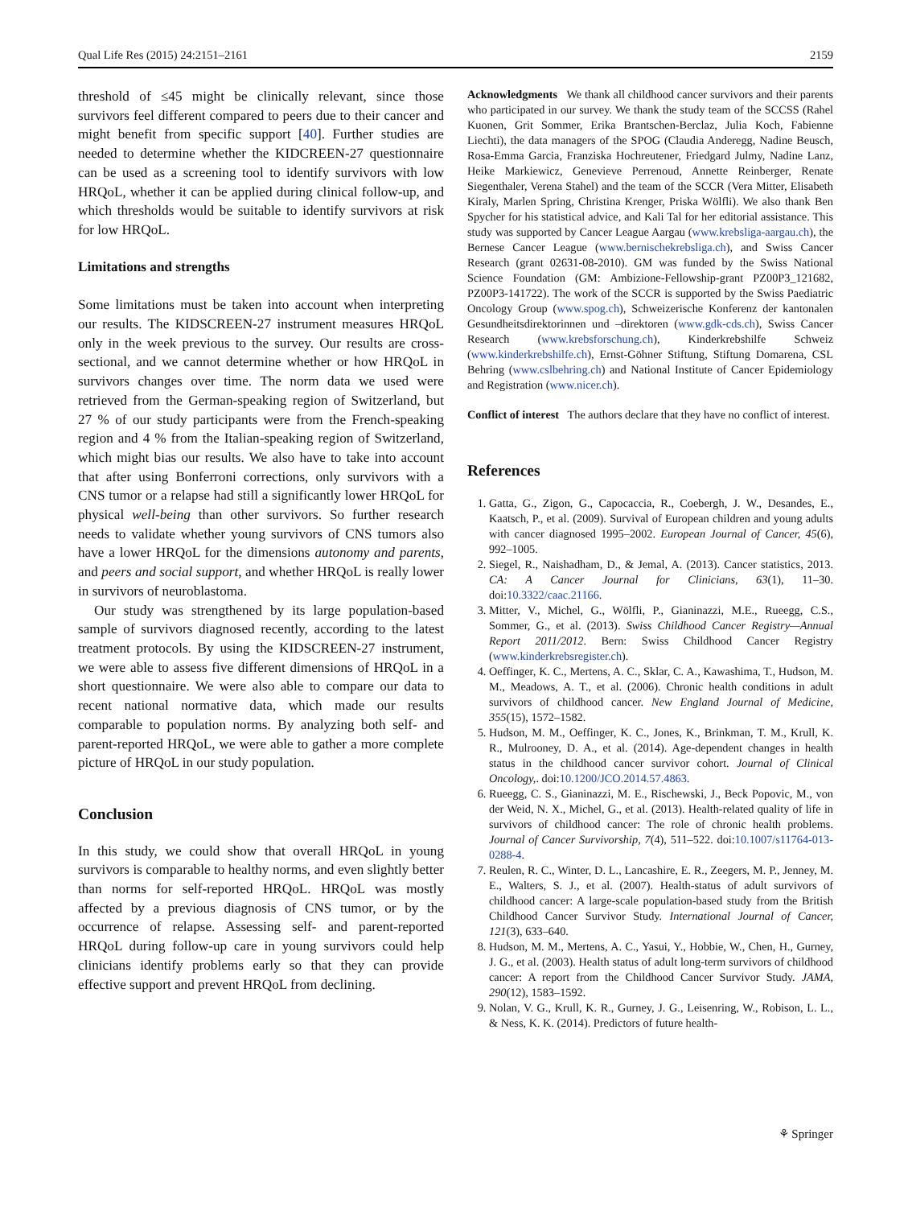Qual Life Res (2015) 24:2151–2161 2159
threshold of ≤45 might be clinically relevant, since those survivors feel different compared to peers due to their cancer and might benefit from specific support [40]. Further studies are needed to determine whether the KIDCREEN-27 questionnaire can be used as a screening tool to identify survivors with low HRQoL, whether it can be applied during clinical follow-up, and which thresholds would be suitable to identify survivors at risk for low HRQoL.
Limitations and strengths
Some limitations must be taken into account when interpreting our results. The KIDSCREEN-27 instrument measures HRQoL only in the week previous to the survey. Our results are cross-sectional, and we cannot determine whether or how HRQoL in survivors changes over time. The norm data we used were retrieved from the German-speaking region of Switzerland, but 27 % of our study participants were from the French-speaking region and 4 % from the Italian-speaking region of Switzerland, which might bias our results. We also have to take into account that after using Bonferroni corrections, only survivors with a CNS tumor or a relapse had still a significantly lower HRQoL for physical well-being than other survivors. So further research needs to validate whether young survivors of CNS tumors also have a lower HRQoL for the dimensions autonomy and parents, and peers and social support, and whether HRQoL is really lower in survivors of neuroblastoma.
Our study was strengthened by its large population-based sample of survivors diagnosed recently, according to the latest treatment protocols. By using the KIDSCREEN-27 instrument, we were able to assess five different dimensions of HRQoL in a short questionnaire. We were also able to compare our data to recent national normative data, which made our results comparable to population norms. By analyzing both self- and parent-reported HRQoL, we were able to gather a more complete picture of HRQoL in our study population.
Conclusion
In this study, we could show that overall HRQoL in young survivors is comparable to healthy norms, and even slightly better than norms for self-reported HRQoL. HRQoL was mostly affected by a previous diagnosis of CNS tumor, or by the occurrence of relapse. Assessing self- and parent-reported HRQoL during follow-up care in young survivors could help clinicians identify problems early so that they can provide effective support and prevent HRQoL from declining.
Acknowledgments We thank all childhood cancer survivors and their parents who participated in our survey. We thank the study team of the SCCSS (Rahel Kuonen, Grit Sommer, Erika Brantschen-Berclaz, Julia Koch, Fabienne Liechti), the data managers of the SPOG (Claudia Anderegg, Nadine Beusch, Rosa-Emma Garcia, Franziska Hochreutener, Friedgard Julmy, Nadine Lanz, Heike Markiewicz, Genevieve Perrenoud, Annette Reinberger, Renate Siegenthaler, Verena Stahel) and the team of the SCCR (Vera Mitter, Elisabeth Kiraly, Marlen Spring, Christina Krenger, Priska Wölfli). We also thank Ben Spycher for his statistical advice, and Kali Tal for her editorial assistance. This study was supported by Cancer League Aargau (www.krebsliga-aargau.ch), the Bernese Cancer League (www.bernischekrebsliga.ch), and Swiss Cancer Research (grant 02631-08-2010). GM was funded by the Swiss National Science Foundation (GM: Ambizione-Fellowship-grant PZ00P3_121682, PZ00P3-141722). The work of the SCCR is supported by the Swiss Paediatric Oncology Group (www.spog.ch), Schweizerische Konferenz der kantonalen Gesundheitsdirektorinnen und –direktoren (www.gdk-cds.ch), Swiss Cancer Research (www.krebsforschung.ch), Kinderkrebshilfe Schweiz (www.kinderkrebshilfe.ch), Ernst-Göhner Stiftung, Stiftung Domarena, CSL Behring (www.cslbehring.ch) and National Institute of Cancer Epidemiology and Registration (www.nicer.ch).
Conflict of interest The authors declare that they have no conflict of interest.
References
1. Gatta, G., Zigon, G., Capocaccia, R., Coebergh, J. W., Desandes, E., Kaatsch, P., et al. (2009). Survival of European children and young adults with cancer diagnosed 1995–2002. European Journal of Cancer, 45(6), 992–1005.
2. Siegel, R., Naishadham, D., & Jemal, A. (2013). Cancer statistics, 2013. CA: A Cancer Journal for Clinicians, 63(1), 11–30. doi:10.3322/caac.21166.
3. Mitter, V., Michel, G., Wölfli, P., Gianinazzi, M.E., Rueegg, C.S., Sommer, G., et al. (2013). Swiss Childhood Cancer Registry—Annual Report 2011/2012. Bern: Swiss Childhood Cancer Registry (www.kinderkrebsregister.ch).
4. Oeffinger, K. C., Mertens, A. C., Sklar, C. A., Kawashima, T., Hudson, M. M., Meadows, A. T., et al. (2006). Chronic health conditions in adult survivors of childhood cancer. New England Journal of Medicine, 355(15), 1572–1582.
5. Hudson, M. M., Oeffinger, K. C., Jones, K., Brinkman, T. M., Krull, K. R., Mulrooney, D. A., et al. (2014). Age-dependent changes in health status in the childhood cancer survivor cohort. Journal of Clinical Oncology,. doi:10.1200/JCO.2014.57.4863.
6. Rueegg, C. S., Gianinazzi, M. E., Rischewski, J., Beck Popovic, M., von der Weid, N. X., Michel, G., et al. (2013). Health-related quality of life in survivors of childhood cancer: The role of chronic health problems. Journal of Cancer Survivorship, 7(4), 511–522. doi:10.1007/s11764-013-0288-4.
7. Reulen, R. C., Winter, D. L., Lancashire, E. R., Zeegers, M. P., Jenney, M. E., Walters, S. J., et al. (2007). Health-status of adult survivors of childhood cancer: A large-scale population-based study from the British Childhood Cancer Survivor Study. International Journal of Cancer, 121(3), 633–640.
8. Hudson, M. M., Mertens, A. C., Yasui, Y., Hobbie, W., Chen, H., Gurney, J. G., et al. (2003). Health status of adult long-term survivors of childhood cancer: A report from the Childhood Cancer Survivor Study. JAMA, 290(12), 1583–1592.
9. Nolan, V. G., Krull, K. R., Gurney, J. G., Leisenring, W., Robison, L. L., & Ness, K. K. (2014). Predictors of future health-
⚘ Springer